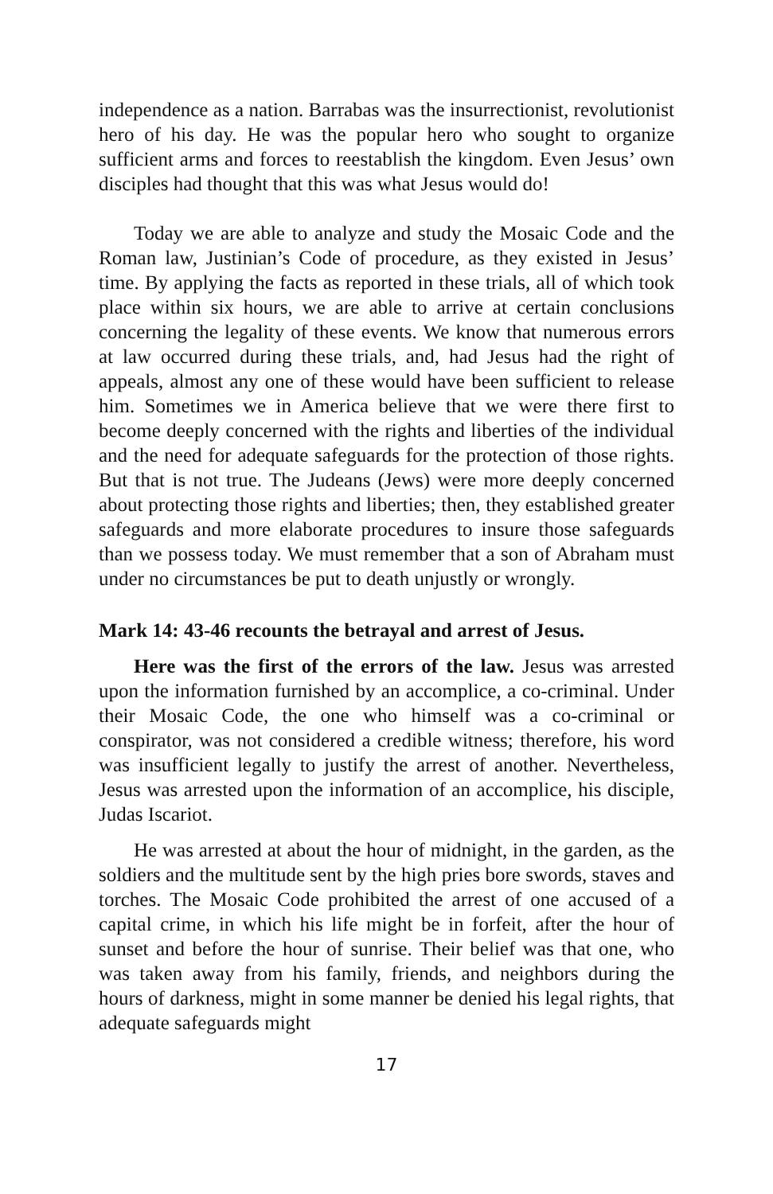independence as a nation. Barrabas was the insurrectionist, revolutionist hero of his day. He was the popular hero who sought to organize sufficient arms and forces to reestablish the kingdom. Even Jesus’ own disciples had thought that this was what Jesus would do!
Today we are able to analyze and study the Mosaic Code and the Roman law, Justinian’s Code of procedure, as they existed in Jesus’ time. By applying the facts as reported in these trials, all of which took place within six hours, we are able to arrive at certain conclusions concerning the legality of these events. We know that numerous errors at law occurred during these trials, and, had Jesus had the right of appeals, almost any one of these would have been sufficient to release him. Sometimes we in America believe that we were there first to become deeply concerned with the rights and liberties of the individual and the need for adequate safeguards for the protection of those rights. But that is not true. The Judeans (Jews) were more deeply concerned about protecting those rights and liberties; then, they established greater safeguards and more elaborate procedures to insure those safeguards than we possess today. We must remember that a son of Abraham must under no circumstances be put to death unjustly or wrongly.
Mark 14: 43-46 recounts the betrayal and arrest of Jesus.
Here was the first of the errors of the law. Jesus was arrested upon the information furnished by an accomplice, a co-criminal. Under their Mosaic Code, the one who himself was a co-criminal or conspirator, was not considered a credible witness; therefore, his word was insufficient legally to justify the arrest of another. Nevertheless, Jesus was arrested upon the information of an accomplice, his disciple, Judas Iscariot.
He was arrested at about the hour of midnight, in the garden, as the soldiers and the multitude sent by the high pries bore swords, staves and torches. The Mosaic Code prohibited the arrest of one accused of a capital crime, in which his life might be in forfeit, after the hour of sunset and before the hour of sunrise. Their belief was that one, who was taken away from his family, friends, and neighbors during the hours of darkness, might in some manner be denied his legal rights, that adequate safeguards might
17